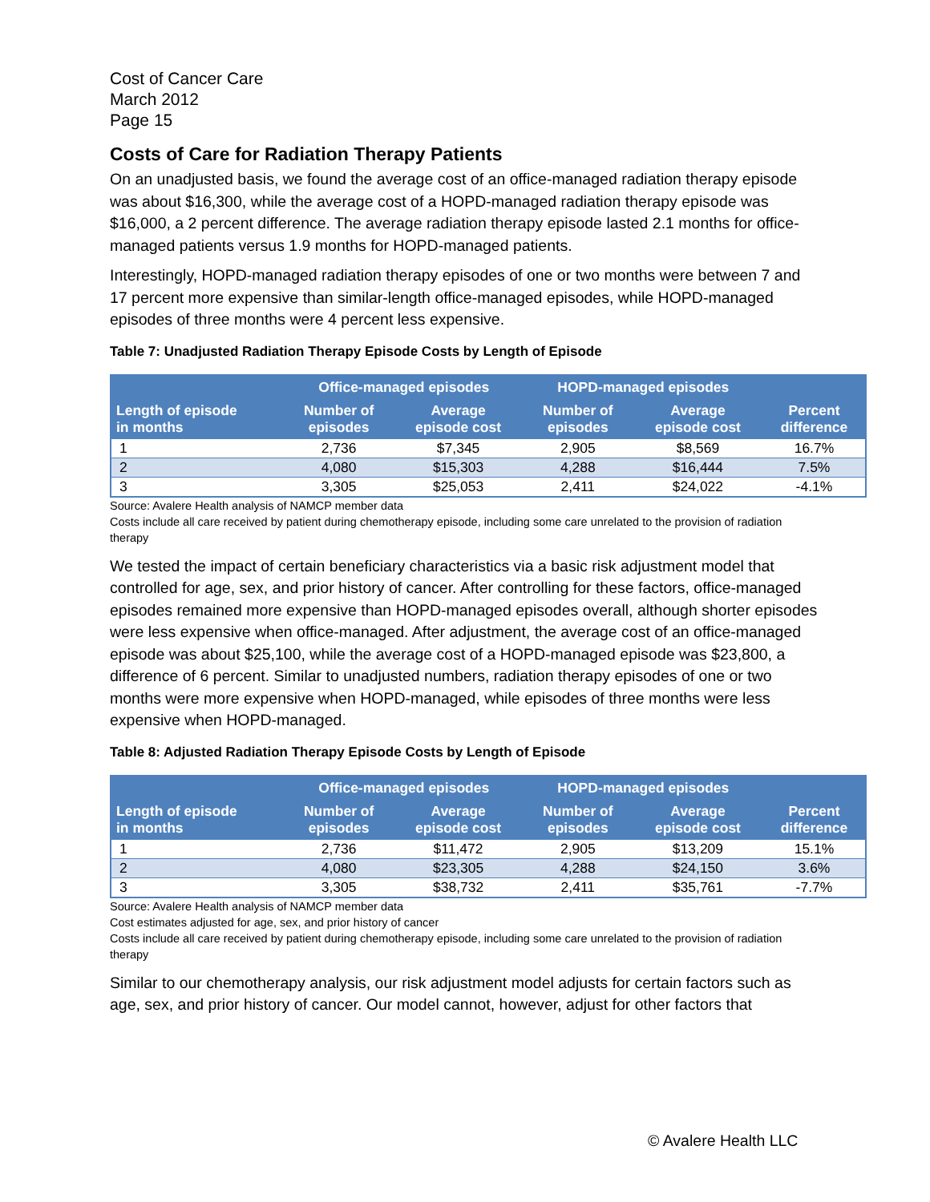Cost of Cancer Care
March 2012
Page 15
Costs of Care for Radiation Therapy Patients
On an unadjusted basis, we found the average cost of an office-managed radiation therapy episode was about $16,300, while the average cost of a HOPD-managed radiation therapy episode was $16,000, a 2 percent difference. The average radiation therapy episode lasted 2.1 months for office-managed patients versus 1.9 months for HOPD-managed patients.
Interestingly, HOPD-managed radiation therapy episodes of one or two months were between 7 and 17 percent more expensive than similar-length office-managed episodes, while HOPD-managed episodes of three months were 4 percent less expensive.
Table 7: Unadjusted Radiation Therapy Episode Costs by Length of Episode
| | Office-managed episodes | | HOPD-managed episodes | | |
| --- | --- | --- | --- | --- | --- |
| Length of episode in months | Number of episodes | Average episode cost | Number of episodes | Average episode cost | Percent difference |
| 1 | 2,736 | $7,345 | 2,905 | $8,569 | 16.7% |
| 2 | 4,080 | $15,303 | 4,288 | $16,444 | 7.5% |
| 3 | 3,305 | $25,053 | 2,411 | $24,022 | -4.1% |
Source: Avalere Health analysis of NAMCP member data
Costs include all care received by patient during chemotherapy episode, including some care unrelated to the provision of radiation therapy
We tested the impact of certain beneficiary characteristics via a basic risk adjustment model that controlled for age, sex, and prior history of cancer. After controlling for these factors, office-managed episodes remained more expensive than HOPD-managed episodes overall, although shorter episodes were less expensive when office-managed. After adjustment, the average cost of an office-managed episode was about $25,100, while the average cost of a HOPD-managed episode was $23,800, a difference of 6 percent. Similar to unadjusted numbers, radiation therapy episodes of one or two months were more expensive when HOPD-managed, while episodes of three months were less expensive when HOPD-managed.
Table 8: Adjusted Radiation Therapy Episode Costs by Length of Episode
| | Office-managed episodes | | HOPD-managed episodes | | |
| --- | --- | --- | --- | --- | --- |
| Length of episode in months | Number of episodes | Average episode cost | Number of episodes | Average episode cost | Percent difference |
| 1 | 2,736 | $11,472 | 2,905 | $13,209 | 15.1% |
| 2 | 4,080 | $23,305 | 4,288 | $24,150 | 3.6% |
| 3 | 3,305 | $38,732 | 2,411 | $35,761 | -7.7% |
Source: Avalere Health analysis of NAMCP member data
Cost estimates adjusted for age, sex, and prior history of cancer
Costs include all care received by patient during chemotherapy episode, including some care unrelated to the provision of radiation therapy
Similar to our chemotherapy analysis, our risk adjustment model adjusts for certain factors such as age, sex, and prior history of cancer. Our model cannot, however, adjust for other factors that
© Avalere Health LLC